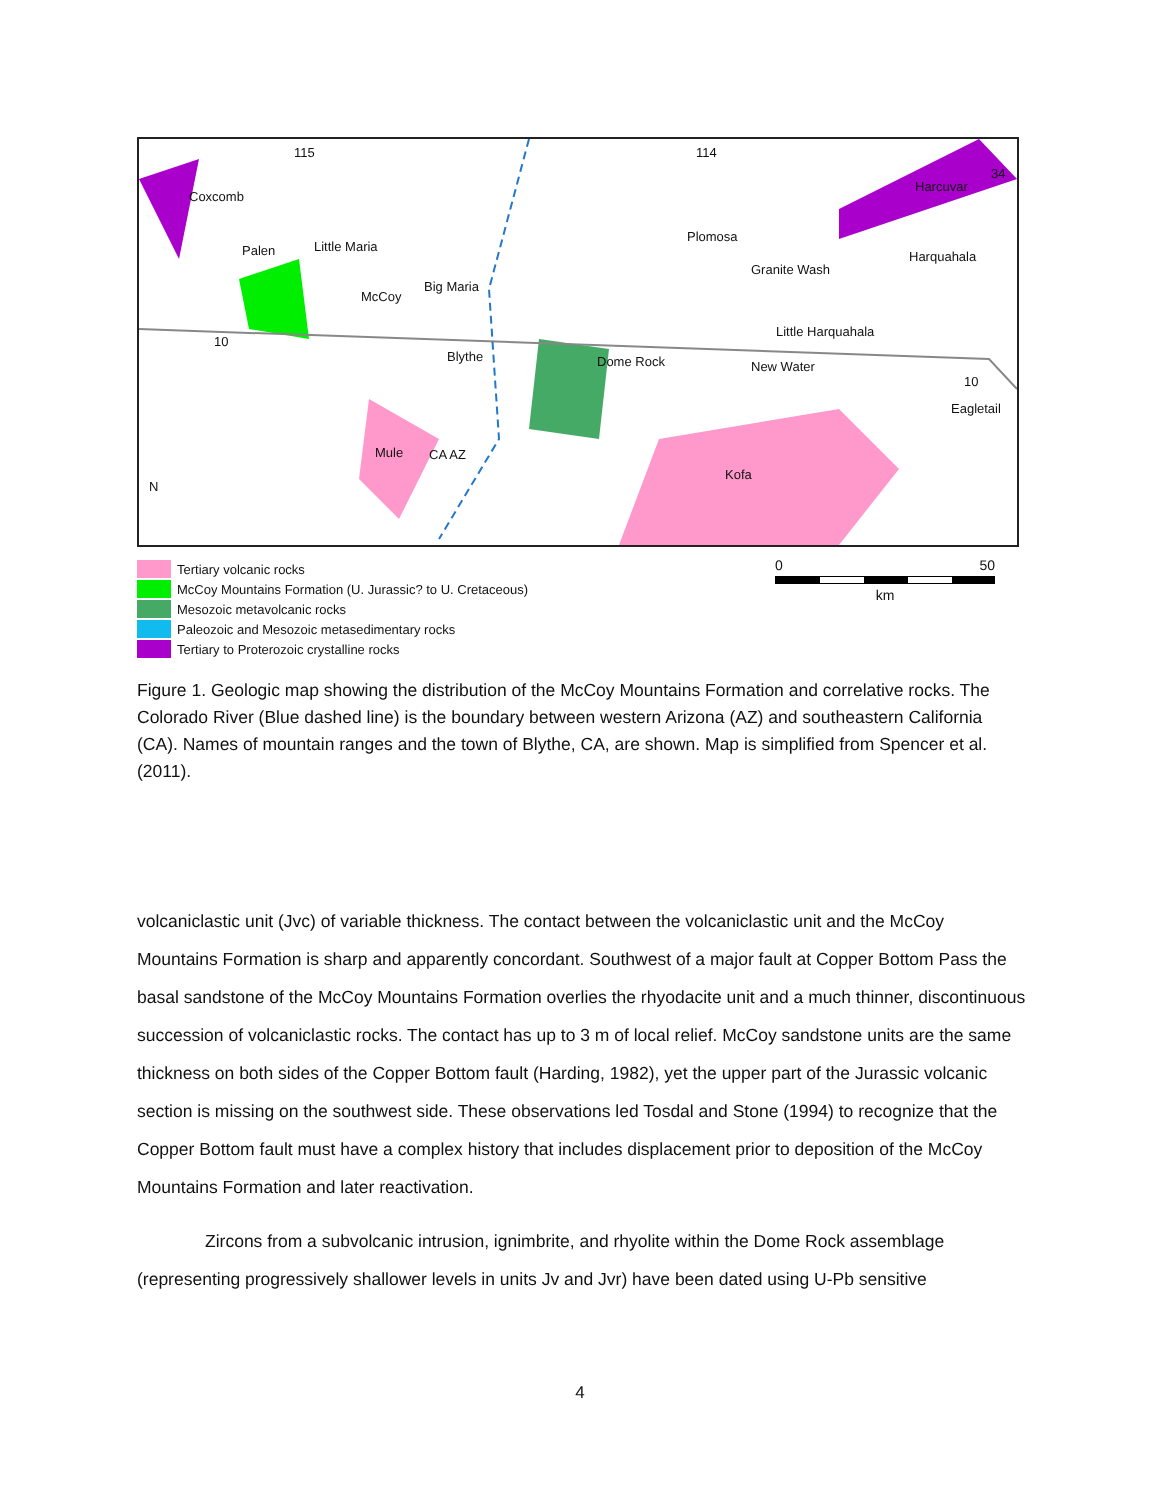115 114
34
Coxcomb
Palen Little Maria
McCoy
Big Maria
Blythe Dome Rock
Plomosa
Granite Wash
Little Harquahala
New Water
Harcuvar
Harquahala
Eagletail
Mule CA AZ
Kofa
10
10
N
0 50
km
Tertiary volcanic rocks
McCoy Mountains Formation (U. Jurassic? to U. Cretaceous)
Mesozoic metavolcanic rocks
Paleozoic and Mesozoic metasedimentary rocks
Tertiary to Proterozoic crystalline rocks
Figure 1. Geologic map showing the distribution of the McCoy Mountains Formation and correlative rocks. The Colorado River (Blue dashed line) is the boundary between western Arizona (AZ) and southeastern California (CA). Names of mountain ranges and the town of Blythe, CA, are shown. Map is simplified from Spencer et al. (2011).
volcaniclastic unit (Jvc) of variable thickness. The contact between the volcaniclastic unit and the McCoy Mountains Formation is sharp and apparently concordant. Southwest of a major fault at Copper Bottom Pass the basal sandstone of the McCoy Mountains Formation overlies the rhyodacite unit and a much thinner, discontinuous succession of volcaniclastic rocks. The contact has up to 3 m of local relief. McCoy sandstone units are the same thickness on both sides of the Copper Bottom fault (Harding, 1982), yet the upper part of the Jurassic volcanic section is missing on the southwest side. These observations led Tosdal and Stone (1994) to recognize that the Copper Bottom fault must have a complex history that includes displacement prior to deposition of the McCoy Mountains Formation and later reactivation.
Zircons from a subvolcanic intrusion, ignimbrite, and rhyolite within the Dome Rock assemblage (representing progressively shallower levels in units Jv and Jvr) have been dated using U-Pb sensitive
4